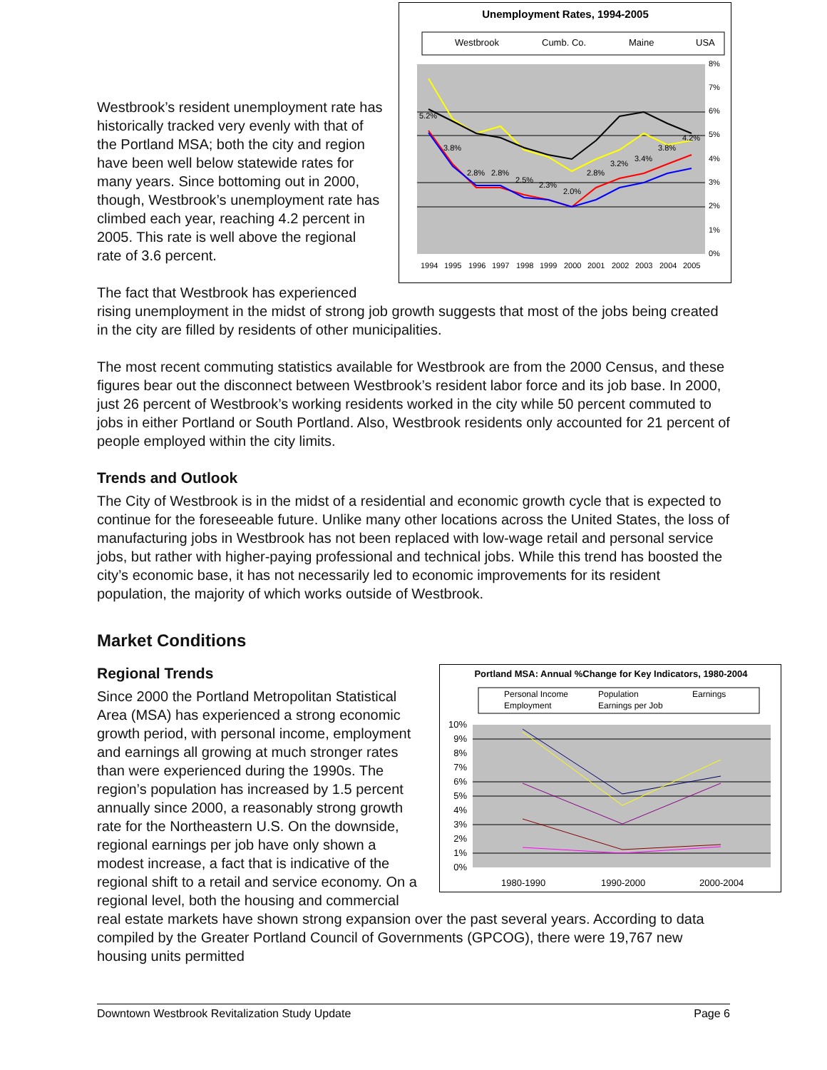Unemployment Rates, 1994-2005
Westbrook
Cumb. Co.
Maine
USA
8%
7%
6%
5%
4%
3%
2%
1%
0%
5.2%
3.8%
2.8%
2.8%
2.5%
2.3%
2.0%
2.8%
3.2%
3.4%
3.8%
4.2%
1994
1995
1996
1997
1998
1999
2000
2001
2002
2003
2004
2005
Westbrook’s resident unemployment rate has historically tracked very evenly with that of the Portland MSA; both the city and region have been well below statewide rates for many years. Since bottoming out in 2000, though, Westbrook’s unemployment rate has climbed each year, reaching 4.2 percent in 2005. This rate is well above the regional rate of 3.6 percent.
The fact that Westbrook has experienced rising unemployment in the midst of strong job growth suggests that most of the jobs being created in the city are filled by residents of other municipalities.
The most recent commuting statistics available for Westbrook are from the 2000 Census, and these figures bear out the disconnect between Westbrook’s resident labor force and its job base. In 2000, just 26 percent of Westbrook’s working residents worked in the city while 50 percent commuted to jobs in either Portland or South Portland. Also, Westbrook residents only accounted for 21 percent of people employed within the city limits.
Trends and Outlook
The City of Westbrook is in the midst of a residential and economic growth cycle that is expected to continue for the foreseeable future. Unlike many other locations across the United States, the loss of manufacturing jobs in Westbrook has not been replaced with low-wage retail and personal service jobs, but rather with higher-paying professional and technical jobs. While this trend has boosted the city’s economic base, it has not necessarily led to economic improvements for its resident population, the majority of which works outside of Westbrook.
Market Conditions
Portland MSA: Annual %Change for Key Indicators, 1980-2004
Personal Income
Population
Earnings
Employment
Earnings per Job
10%
9%
8%
7%
6%
5%
4%
3%
2%
1%
0%
1980-1990
1990-2000
2000-2004
Regional Trends
Since 2000 the Portland Metropolitan Statistical Area (MSA) has experienced a strong economic growth period, with personal income, employment and earnings all growing at much stronger rates than were experienced during the 1990s. The region’s population has increased by 1.5 percent annually since 2000, a reasonably strong growth rate for the Northeastern U.S. On the downside, regional earnings per job have only shown a modest increase, a fact that is indicative of the regional shift to a retail and service economy. On a regional level, both the housing and commercial real estate markets have shown strong expansion over the past several years. According to data compiled by the Greater Portland Council of Governments (GPCOG), there were 19,767 new housing units permitted
Downtown Westbrook Revitalization Study Update Page 6